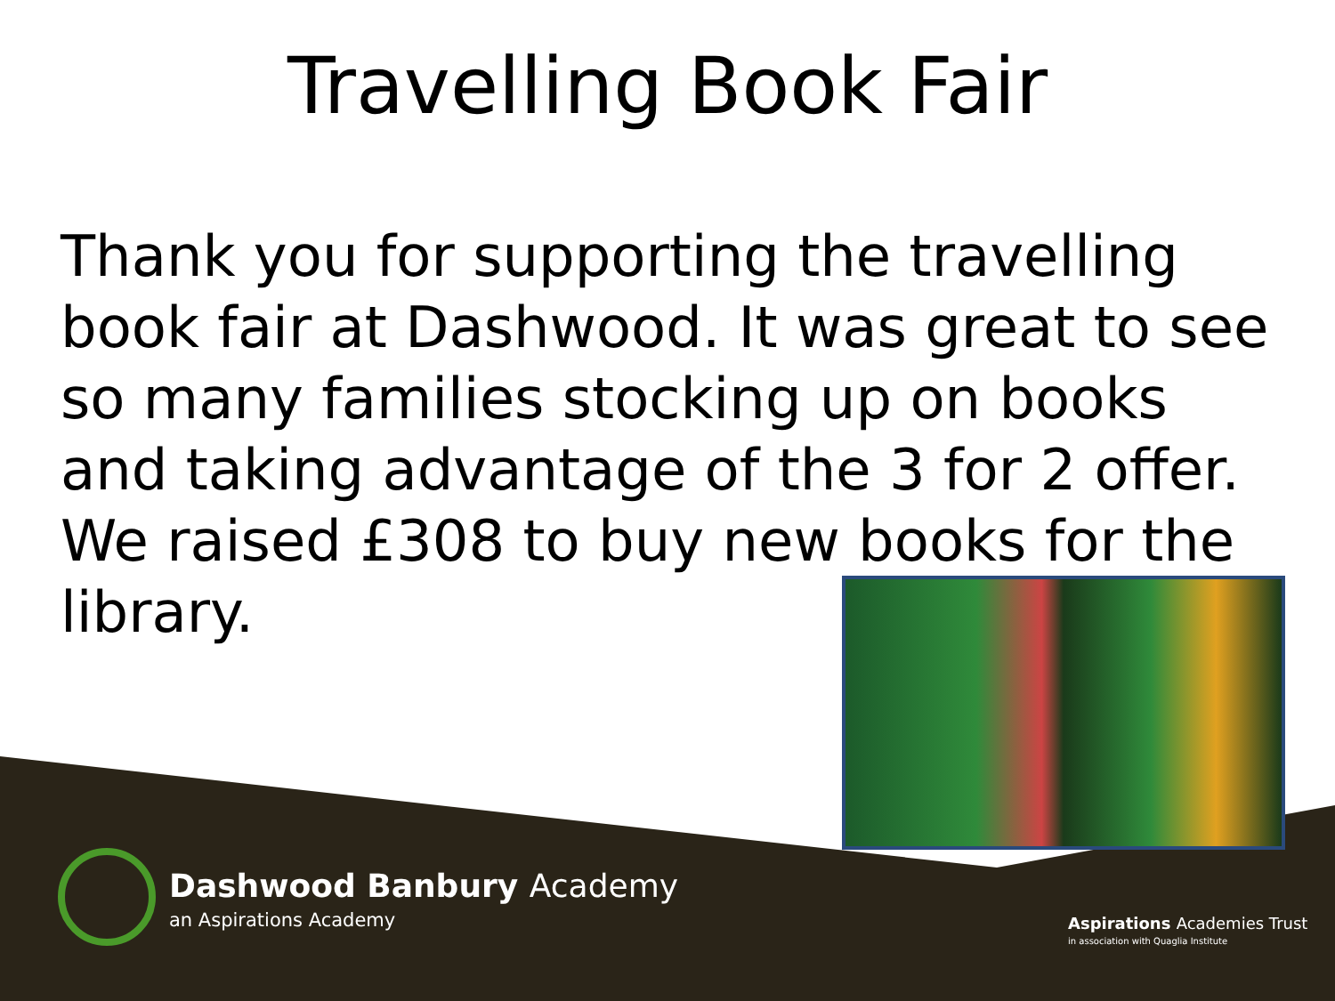Travelling Book Fair
Thank you for supporting the travelling book fair at Dashwood. It was great to see so many families stocking up on books and taking advantage of the 3 for 2 offer. We raised £308 to buy new books for the library.
Dashwood Banbury Academy
an Aspirations Academy Aspirations Academies Trust
in association with Quaglia Institute